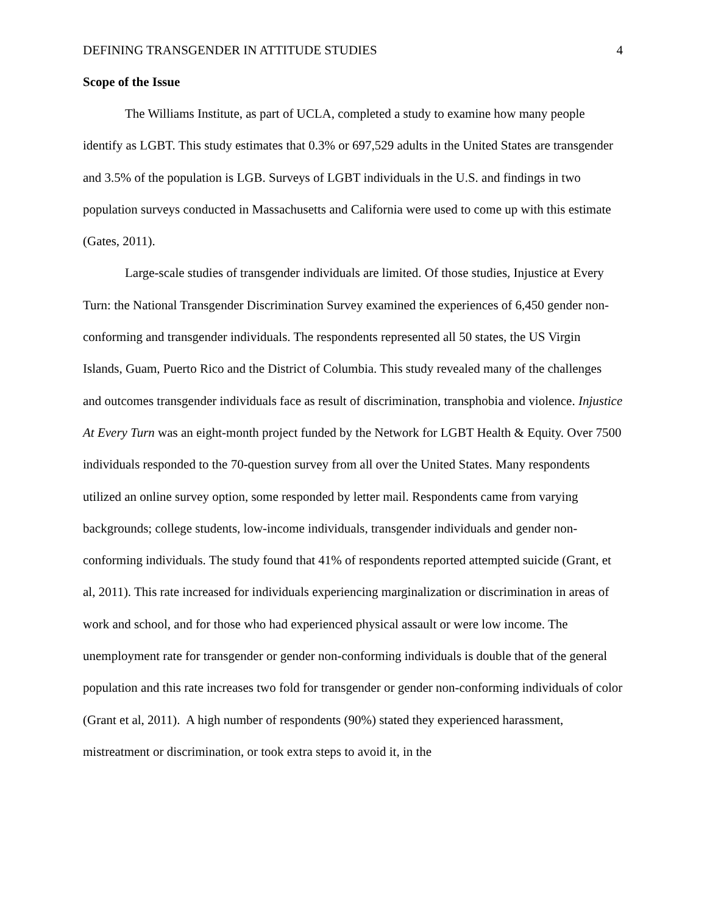DEFINING TRANSGENDER IN ATTITUDE STUDIES 4
Scope of the Issue
The Williams Institute, as part of UCLA, completed a study to examine how many people identify as LGBT. This study estimates that 0.3% or 697,529 adults in the United States are transgender and 3.5% of the population is LGB. Surveys of LGBT individuals in the U.S. and findings in two population surveys conducted in Massachusetts and California were used to come up with this estimate (Gates, 2011).
Large-scale studies of transgender individuals are limited. Of those studies, Injustice at Every Turn: the National Transgender Discrimination Survey examined the experiences of 6,450 gender non-conforming and transgender individuals. The respondents represented all 50 states, the US Virgin Islands, Guam, Puerto Rico and the District of Columbia. This study revealed many of the challenges and outcomes transgender individuals face as result of discrimination, transphobia and violence. Injustice At Every Turn was an eight-month project funded by the Network for LGBT Health & Equity. Over 7500 individuals responded to the 70-question survey from all over the United States. Many respondents utilized an online survey option, some responded by letter mail. Respondents came from varying backgrounds; college students, low-income individuals, transgender individuals and gender non-conforming individuals. The study found that 41% of respondents reported attempted suicide (Grant, et al, 2011). This rate increased for individuals experiencing marginalization or discrimination in areas of work and school, and for those who had experienced physical assault or were low income. The unemployment rate for transgender or gender non-conforming individuals is double that of the general population and this rate increases two fold for transgender or gender non-conforming individuals of color (Grant et al, 2011). A high number of respondents (90%) stated they experienced harassment, mistreatment or discrimination, or took extra steps to avoid it, in the